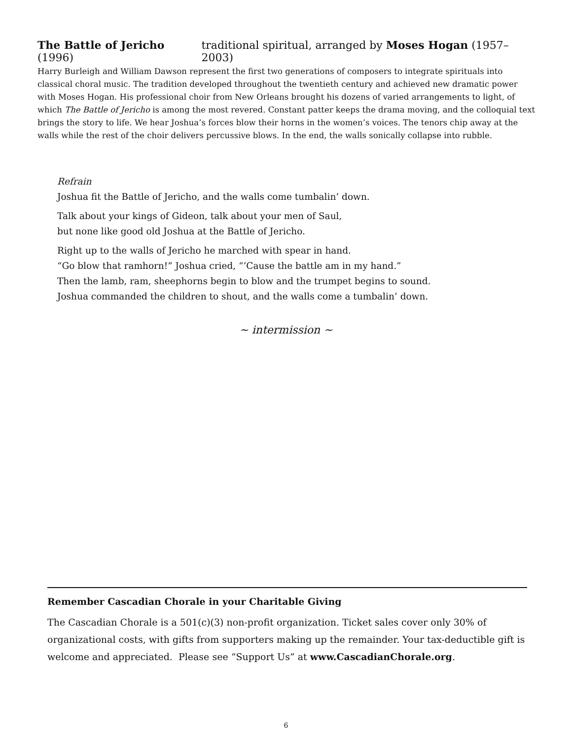The Battle of Jericho (1996) traditional spiritual, arranged by Moses Hogan (1957–2003)
Harry Burleigh and William Dawson represent the first two generations of composers to integrate spirituals into classical choral music. The tradition developed throughout the twentieth century and achieved new dramatic power with Moses Hogan. His professional choir from New Orleans brought his dozens of varied arrangements to light, of which The Battle of Jericho is among the most revered. Constant patter keeps the drama moving, and the colloquial text brings the story to life. We hear Joshua’s forces blow their horns in the women’s voices. The tenors chip away at the walls while the rest of the choir delivers percussive blows. In the end, the walls sonically collapse into rubble.
Refrain
Joshua fit the Battle of Jericho, and the walls come tumbalin’ down.
Talk about your kings of Gideon, talk about your men of Saul,
but none like good old Joshua at the Battle of Jericho.
Right up to the walls of Jericho he marched with spear in hand.
“Go blow that ramhorn!” Joshua cried, “’Cause the battle am in my hand.”
Then the lamb, ram, sheephorns begin to blow and the trumpet begins to sound.
Joshua commanded the children to shout, and the walls come a tumbalin’ down.
~ intermission ~
Remember Cascadian Chorale in your Charitable Giving
The Cascadian Chorale is a 501(c)(3) non-profit organization. Ticket sales cover only 30% of organizational costs, with gifts from supporters making up the remainder. Your tax-deductible gift is welcome and appreciated. Please see “Support Us” at www.CascadianChorale.org.
6